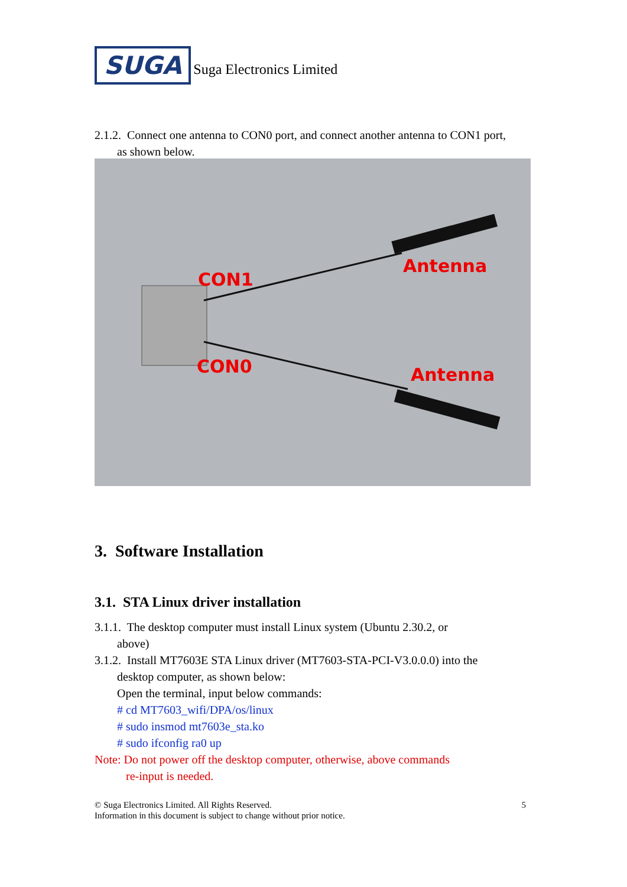SUGA Suga Electronics Limited
2.1.2. Connect one antenna to CON0 port, and connect another antenna to CON1 port,
as shown below.
CON1
CON0
Antenna
Antenna
3. Software Installation
3.1. STA Linux driver installation
3.1.1. The desktop computer must install Linux system (Ubuntu 2.30.2, or
above)
3.1.2. Install MT7603E STA Linux driver (MT7603-STA-PCI-V3.0.0.0) into the
desktop computer, as shown below:
Open the terminal, input below commands:
# cd MT7603_wifi/DPA/os/linux
# sudo insmod mt7603e_sta.ko
# sudo ifconfig ra0 up
Note: Do not power off the desktop computer, otherwise, above commands
re-input is needed.
© Suga Electronics Limited. All Rights Reserved. 5
Information in this document is subject to change without prior notice.